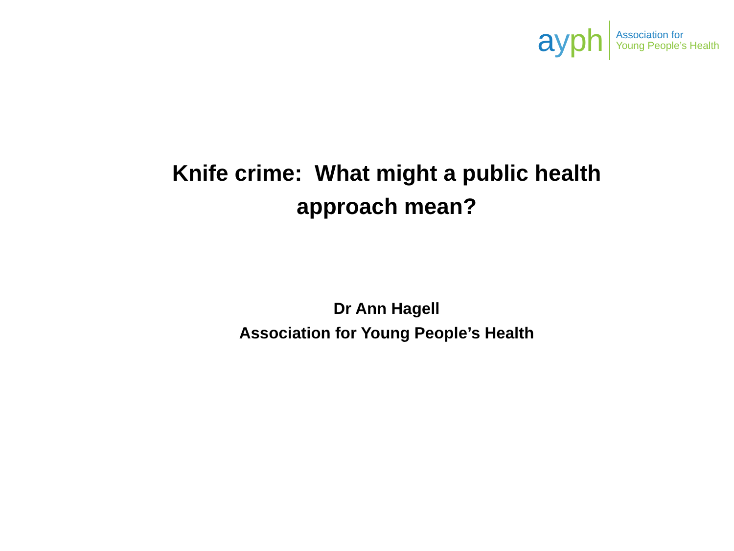ayph
Association for
Young People’s Health
Knife crime: What might a public health
approach mean?
Dr Ann Hagell
Association for Young People’s Health